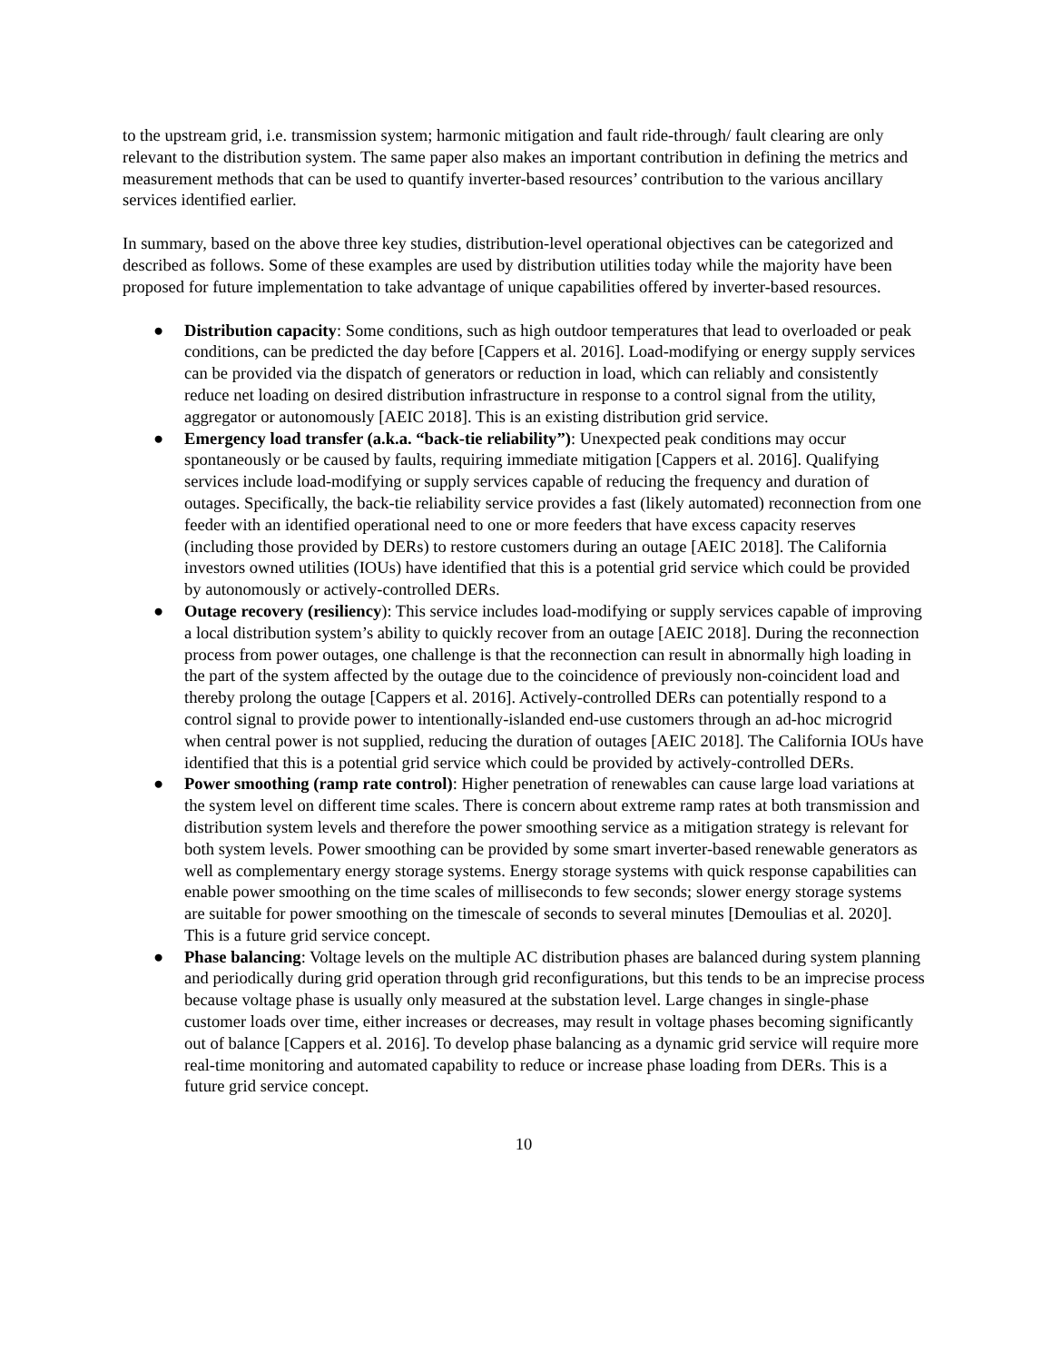to the upstream grid, i.e. transmission system; harmonic mitigation and fault ride-through/ fault clearing are only relevant to the distribution system. The same paper also makes an important contribution in defining the metrics and measurement methods that can be used to quantify inverter-based resources’ contribution to the various ancillary services identified earlier.
In summary, based on the above three key studies, distribution-level operational objectives can be categorized and described as follows. Some of these examples are used by distribution utilities today while the majority have been proposed for future implementation to take advantage of unique capabilities offered by inverter-based resources.
● Distribution capacity: Some conditions, such as high outdoor temperatures that lead to overloaded or peak conditions, can be predicted the day before [Cappers et al. 2016]. Load-modifying or energy supply services can be provided via the dispatch of generators or reduction in load, which can reliably and consistently reduce net loading on desired distribution infrastructure in response to a control signal from the utility, aggregator or autonomously [AEIC 2018]. This is an existing distribution grid service.
● Emergency load transfer (a.k.a. “back-tie reliability”): Unexpected peak conditions may occur spontaneously or be caused by faults, requiring immediate mitigation [Cappers et al. 2016]. Qualifying services include load-modifying or supply services capable of reducing the frequency and duration of outages. Specifically, the back-tie reliability service provides a fast (likely automated) reconnection from one feeder with an identified operational need to one or more feeders that have excess capacity reserves (including those provided by DERs) to restore customers during an outage [AEIC 2018]. The California investors owned utilities (IOUs) have identified that this is a potential grid service which could be provided by autonomously or actively-controlled DERs.
● Outage recovery (resiliency): This service includes load-modifying or supply services capable of improving a local distribution system’s ability to quickly recover from an outage [AEIC 2018]. During the reconnection process from power outages, one challenge is that the reconnection can result in abnormally high loading in the part of the system affected by the outage due to the coincidence of previously non-coincident load and thereby prolong the outage [Cappers et al. 2016]. Actively-controlled DERs can potentially respond to a control signal to provide power to intentionally-islanded end-use customers through an ad-hoc microgrid when central power is not supplied, reducing the duration of outages [AEIC 2018]. The California IOUs have identified that this is a potential grid service which could be provided by actively-controlled DERs.
● Power smoothing (ramp rate control): Higher penetration of renewables can cause large load variations at the system level on different time scales. There is concern about extreme ramp rates at both transmission and distribution system levels and therefore the power smoothing service as a mitigation strategy is relevant for both system levels. Power smoothing can be provided by some smart inverter-based renewable generators as well as complementary energy storage systems. Energy storage systems with quick response capabilities can enable power smoothing on the time scales of milliseconds to few seconds; slower energy storage systems are suitable for power smoothing on the timescale of seconds to several minutes [Demoulias et al. 2020]. This is a future grid service concept.
● Phase balancing: Voltage levels on the multiple AC distribution phases are balanced during system planning and periodically during grid operation through grid reconfigurations, but this tends to be an imprecise process because voltage phase is usually only measured at the substation level. Large changes in single-phase customer loads over time, either increases or decreases, may result in voltage phases becoming significantly out of balance [Cappers et al. 2016]. To develop phase balancing as a dynamic grid service will require more real-time monitoring and automated capability to reduce or increase phase loading from DERs. This is a future grid service concept.
10